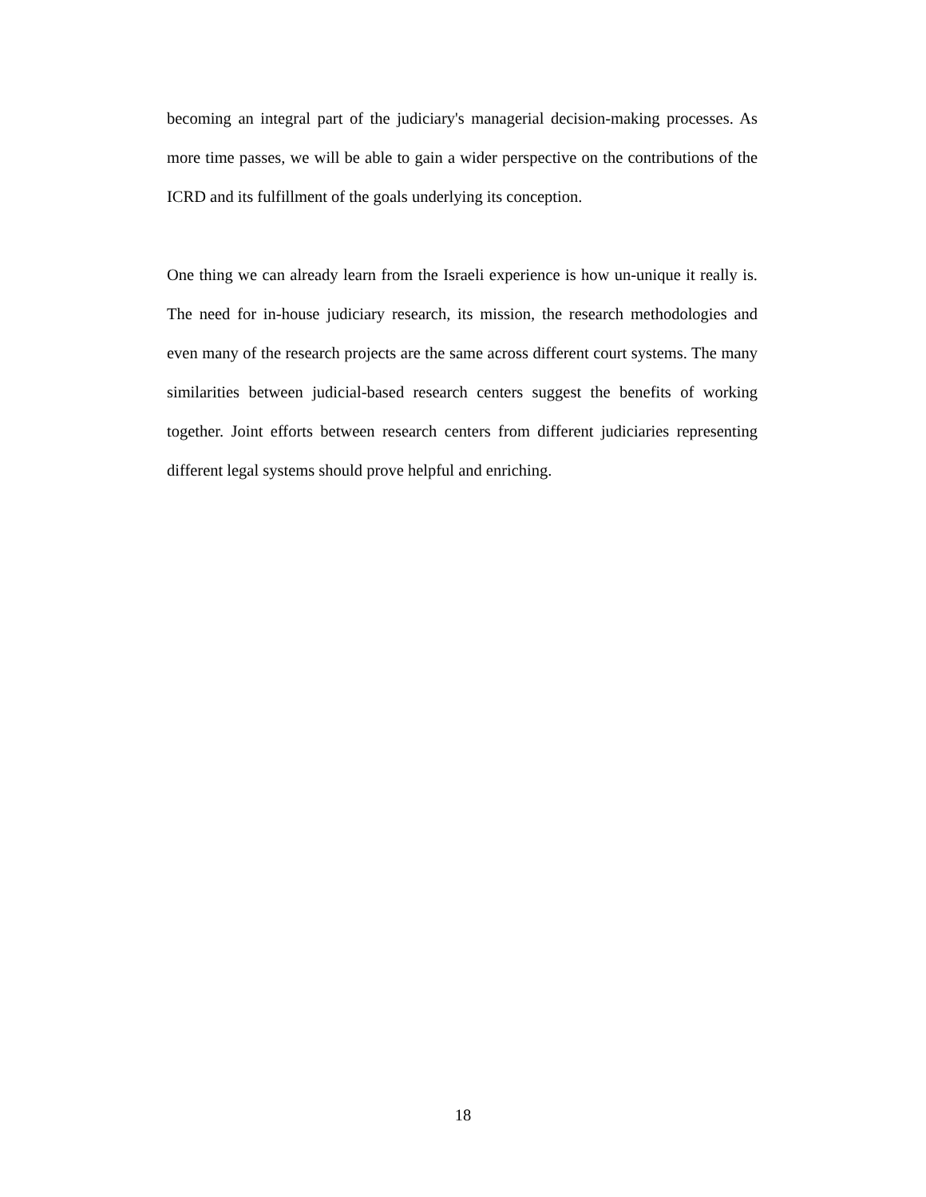becoming an integral part of the judiciary's managerial decision-making processes. As more time passes, we will be able to gain a wider perspective on the contributions of the ICRD and its fulfillment of the goals underlying its conception.
One thing we can already learn from the Israeli experience is how un-unique it really is. The need for in-house judiciary research, its mission, the research methodologies and even many of the research projects are the same across different court systems. The many similarities between judicial-based research centers suggest the benefits of working together. Joint efforts between research centers from different judiciaries representing different legal systems should prove helpful and enriching.
18